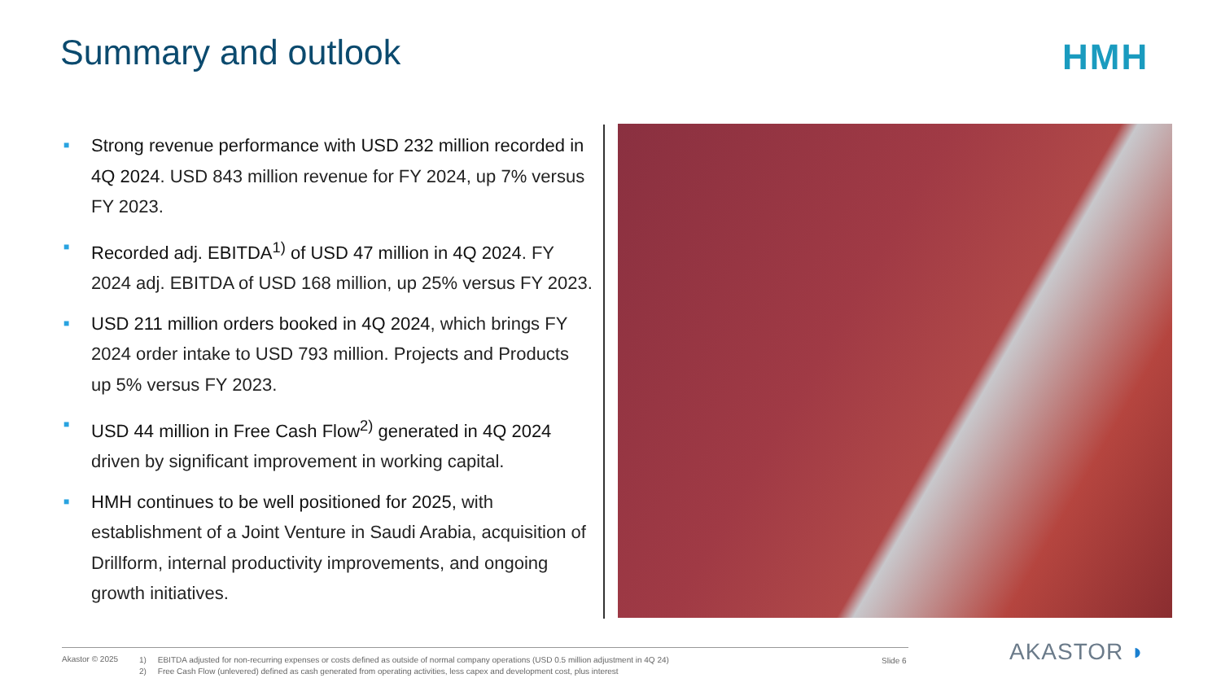Summary and outlook HMH
■
Strong revenue performance with USD 232 million recorded in 4Q 2024. USD 843 million revenue for FY 2024, up 7% versus FY 2023.
■
Recorded adj. EBITDA<sup>1)</sup> of USD 47 million in 4Q 2024. FY 2024 adj. EBITDA of USD 168 million, up 25% versus FY 2023.
■
USD 211 million orders booked in 4Q 2024, which brings FY 2024 order intake to USD 793 million. Projects and Products up 5% versus FY 2023.
■
USD 44 million in Free Cash Flow<sup>2)</sup> generated in 4Q 2024 driven by significant improvement in working capital.
■
HMH continues to be well positioned for 2025, with establishment of a Joint Venture in Saudi Arabia, acquisition of Drillform, internal productivity improvements, and ongoing growth initiatives.
Akastor © 2025
1) EBITDA adjusted for non-recurring expenses or costs defined as outside of normal company operations (USD 0.5 million adjustment in 4Q 24)
2) Free Cash Flow (unlevered) defined as cash generated from operating activities, less capex and development cost, plus interest
Slide 6 AKASTOR ◗